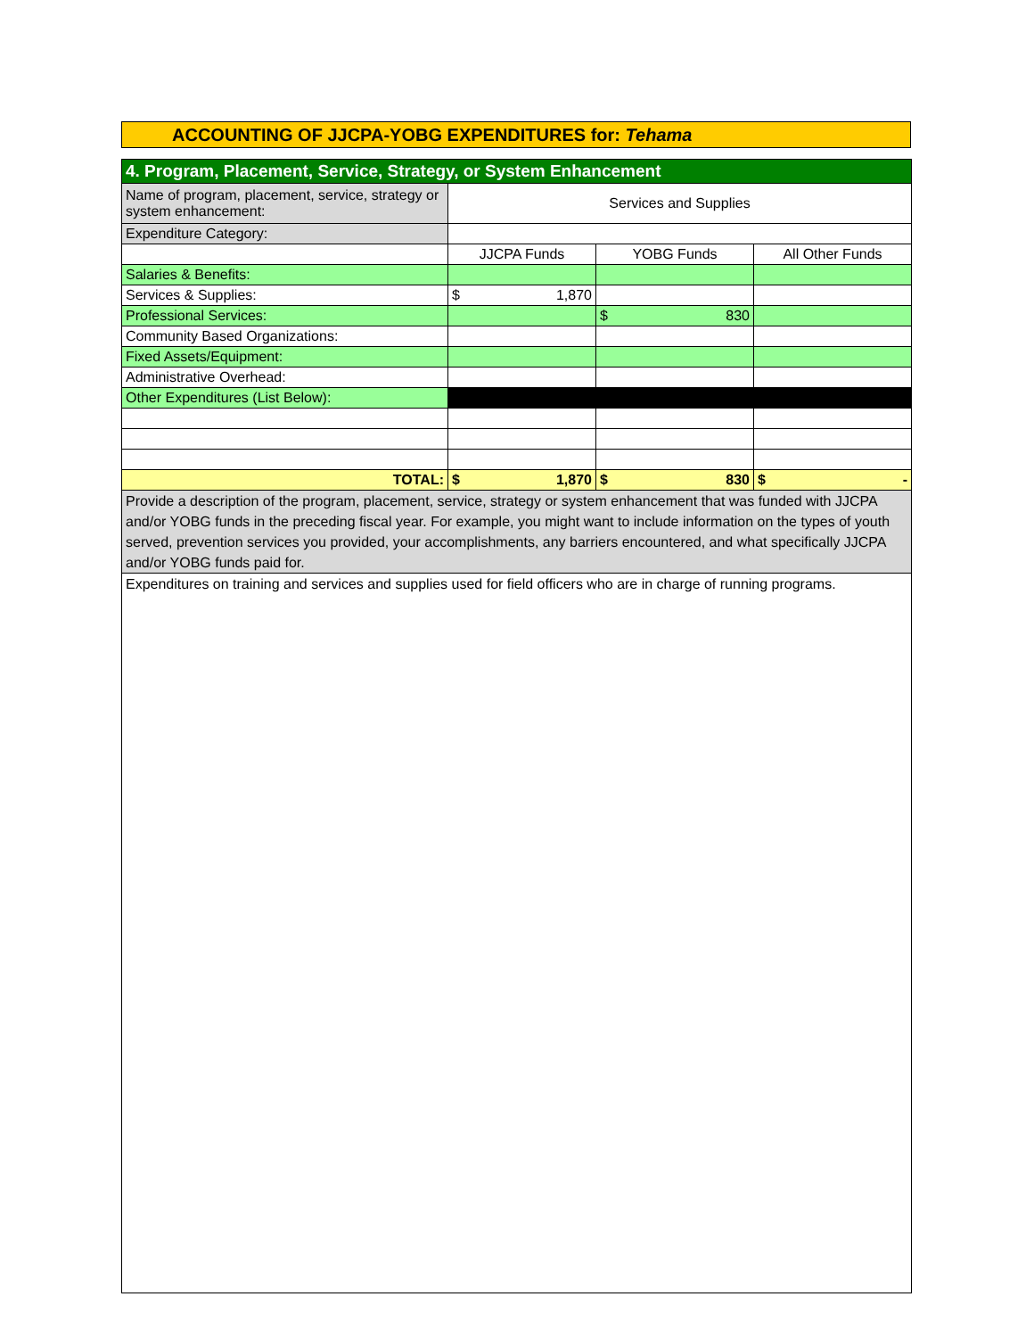ACCOUNTING OF JJCPA-YOBG EXPENDITURES for: Tehama
| 4. Program, Placement, Service, Strategy, or System Enhancement | | | |
| Name of program, placement, service, strategy or system enhancement: | Services and Supplies | | |
| Expenditure Category: | | | |
| | JJCPA Funds | YOBG Funds | All Other Funds |
| Salaries & Benefits: | | | |
| Services & Supplies: | $ 1,870 | | |
| Professional Services: | | $ 830 | |
| Community Based Organizations: | | | |
| Fixed Assets/Equipment: | | | |
| Administrative Overhead: | | | |
| Other Expenditures (List Below): | | | |
| TOTAL: | $ 1,870 | $ 830 | $ - |
| Provide a description of the program, placement, service, strategy or system enhancement that was funded with JJCPA and/or YOBG funds in the preceding fiscal year. For example, you might want to include information on the types of youth served, prevention services you provided, your accomplishments, any barriers encountered, and what specifically JJCPA and/or YOBG funds paid for. | | | |
| Expenditures on training and services and supplies used for field officers who are in charge of running programs. | | | |